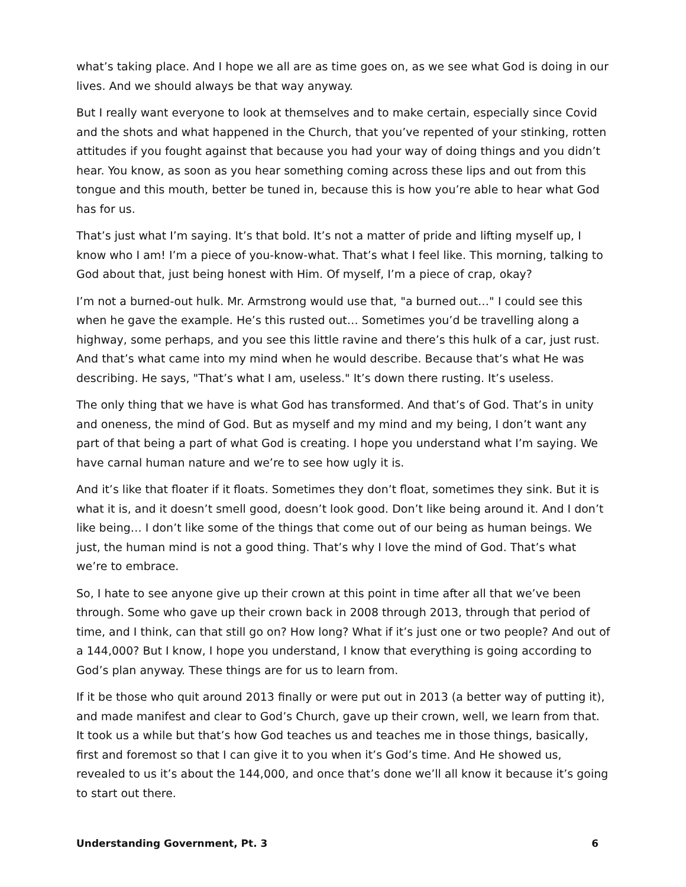what’s taking place. And I hope we all are as time goes on, as we see what God is doing in our lives. And we should always be that way anyway.
But I really want everyone to look at themselves and to make certain, especially since Covid and the shots and what happened in the Church, that you’ve repented of your stinking, rotten attitudes if you fought against that because you had your way of doing things and you didn’t hear. You know, as soon as you hear something coming across these lips and out from this tongue and this mouth, better be tuned in, because this is how you’re able to hear what God has for us.
That’s just what I’m saying. It’s that bold. It’s not a matter of pride and lifting myself up, I know who I am! I’m a piece of you-know-what. That’s what I feel like. This morning, talking to God about that, just being honest with Him. Of myself, I’m a piece of crap, okay?
I’m not a burned-out hulk. Mr. Armstrong would use that, "a burned out…" I could see this when he gave the example. He’s this rusted out… Sometimes you’d be travelling along a highway, some perhaps, and you see this little ravine and there’s this hulk of a car, just rust. And that’s what came into my mind when he would describe. Because that’s what He was describing. He says, "That’s what I am, useless." It’s down there rusting. It’s useless.
The only thing that we have is what God has transformed. And that’s of God. That’s in unity and oneness, the mind of God. But as myself and my mind and my being, I don’t want any part of that being a part of what God is creating. I hope you understand what I’m saying. We have carnal human nature and we’re to see how ugly it is.
And it’s like that floater if it floats. Sometimes they don’t float, sometimes they sink. But it is what it is, and it doesn’t smell good, doesn’t look good. Don’t like being around it. And I don’t like being… I don’t like some of the things that come out of our being as human beings. We just, the human mind is not a good thing. That’s why I love the mind of God. That’s what we’re to embrace.
So, I hate to see anyone give up their crown at this point in time after all that we’ve been through. Some who gave up their crown back in 2008 through 2013, through that period of time, and I think, can that still go on? How long? What if it’s just one or two people? And out of a 144,000? But I know, I hope you understand, I know that everything is going according to God’s plan anyway. These things are for us to learn from.
If it be those who quit around 2013 finally or were put out in 2013 (a better way of putting it), and made manifest and clear to God’s Church, gave up their crown, well, we learn from that. It took us a while but that’s how God teaches us and teaches me in those things, basically, first and foremost so that I can give it to you when it’s God’s time. And He showed us, revealed to us it’s about the 144,000, and once that’s done we’ll all know it because it’s going to start out there.
Understanding Government, Pt. 3 6